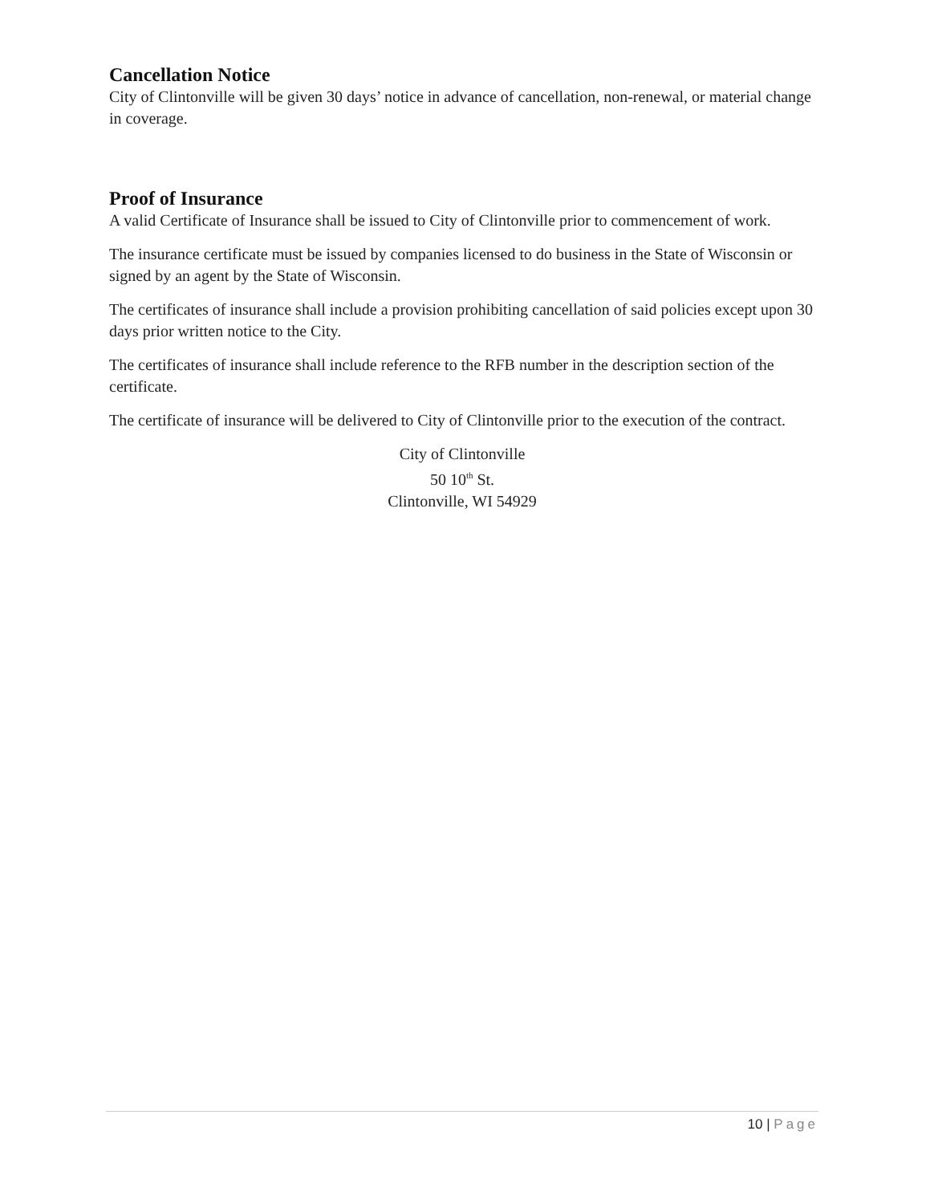Cancellation Notice
City of Clintonville will be given 30 days’ notice in advance of cancellation, non-renewal, or material change in coverage.
Proof of Insurance
A valid Certificate of Insurance shall be issued to City of Clintonville prior to commencement of work.
The insurance certificate must be issued by companies licensed to do business in the State of Wisconsin or signed by an agent by the State of Wisconsin.
The certificates of insurance shall include a provision prohibiting cancellation of said policies except upon 30 days prior written notice to the City.
The certificates of insurance shall include reference to the RFB number in the description section of the certificate.
The certificate of insurance will be delivered to City of Clintonville prior to the execution of the contract.
City of Clintonville
50 10<sup>th</sup> St.
Clintonville, WI 54929
10 | Page